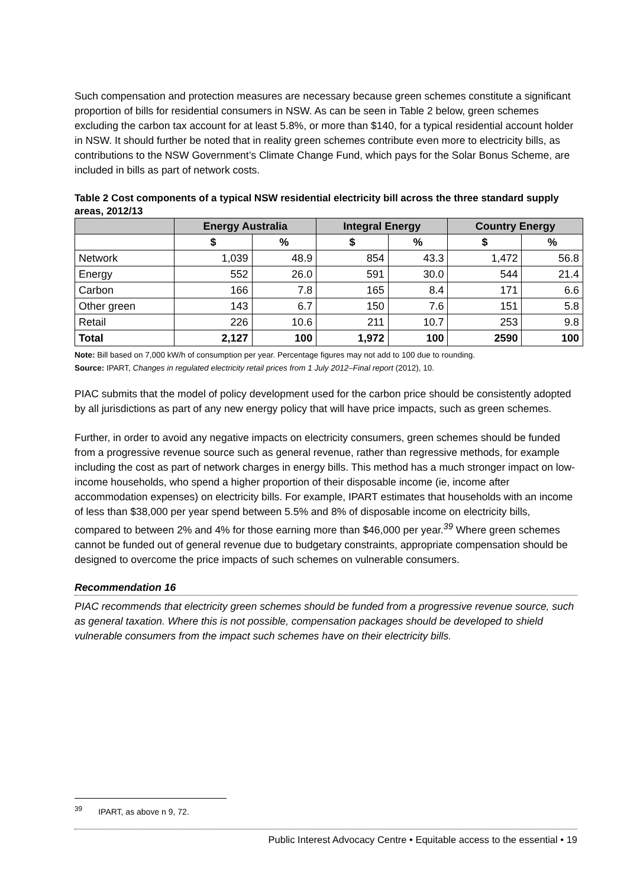Such compensation and protection measures are necessary because green schemes constitute a significant proportion of bills for residential consumers in NSW. As can be seen in Table 2 below, green schemes excluding the carbon tax account for at least 5.8%, or more than $140, for a typical residential account holder in NSW. It should further be noted that in reality green schemes contribute even more to electricity bills, as contributions to the NSW Government’s Climate Change Fund, which pays for the Solar Bonus Scheme, are included in bills as part of network costs.
Table 2 Cost components of a typical NSW residential electricity bill across the three standard supply areas, 2012/13
| | Energy Australia | | Integral Energy | | Country Energy | |
| --- | --- | --- | --- | --- | --- | --- |
| | $ | % | $ | % | $ | % |
| Network | 1,039 | 48.9 | 854 | 43.3 | 1,472 | 56.8 |
| Energy | 552 | 26.0 | 591 | 30.0 | 544 | 21.4 |
| Carbon | 166 | 7.8 | 165 | 8.4 | 171 | 6.6 |
| Other green | 143 | 6.7 | 150 | 7.6 | 151 | 5.8 |
| Retail | 226 | 10.6 | 211 | 10.7 | 253 | 9.8 |
| Total | 2,127 | 100 | 1,972 | 100 | 2590 | 100 |
Note: Bill based on 7,000 kW/h of consumption per year. Percentage figures may not add to 100 due to rounding.
Source: IPART, Changes in regulated electricity retail prices from 1 July 2012–Final report (2012), 10.
PIAC submits that the model of policy development used for the carbon price should be consistently adopted by all jurisdictions as part of any new energy policy that will have price impacts, such as green schemes.
Further, in order to avoid any negative impacts on electricity consumers, green schemes should be funded from a progressive revenue source such as general revenue, rather than regressive methods, for example including the cost as part of network charges in energy bills. This method has a much stronger impact on low-income households, who spend a higher proportion of their disposable income (ie, income after accommodation expenses) on electricity bills. For example, IPART estimates that households with an income of less than $38,000 per year spend between 5.5% and 8% of disposable income on electricity bills, compared to between 2% and 4% for those earning more than $46,000 per year.<sup>39</sup> Where green schemes cannot be funded out of general revenue due to budgetary constraints, appropriate compensation should be designed to overcome the price impacts of such schemes on vulnerable consumers.
Recommendation 16
PIAC recommends that electricity green schemes should be funded from a progressive revenue source, such as general taxation. Where this is not possible, compensation packages should be developed to shield vulnerable consumers from the impact such schemes have on their electricity bills.
<sup>39</sup> IPART, as above n 9, 72.
Public Interest Advocacy Centre • Equitable access to the essential • 19